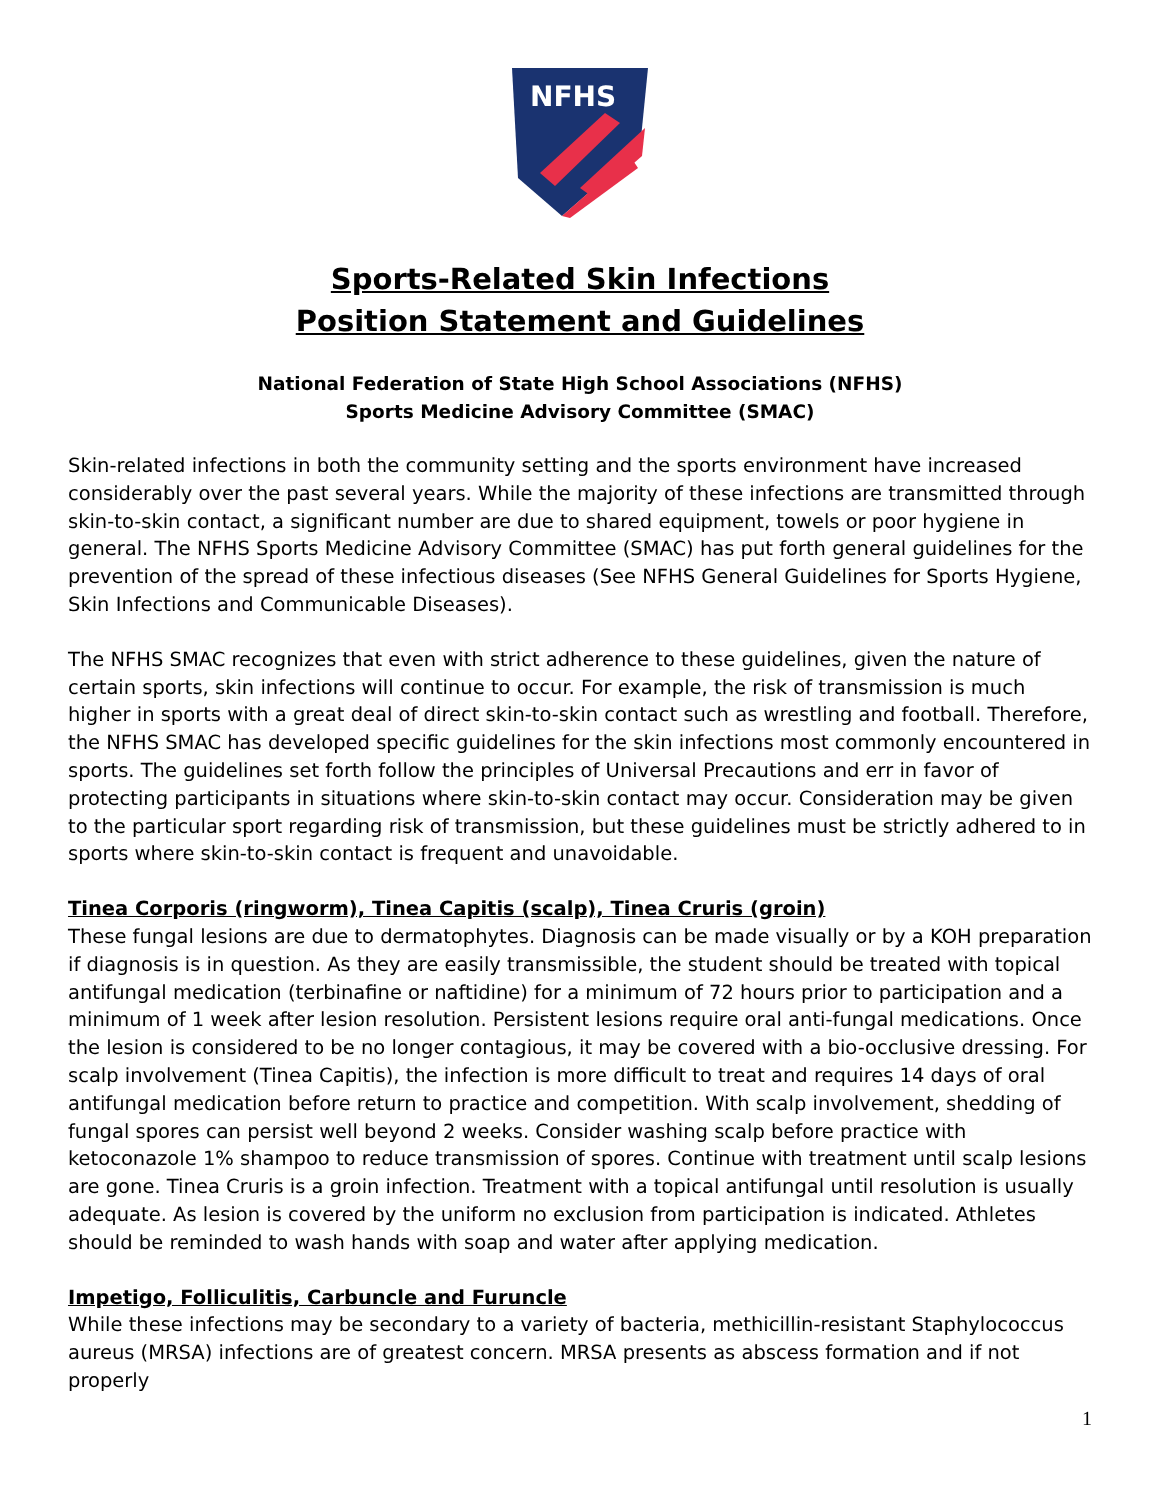NFHS
Sports-Related Skin Infections
Position Statement and Guidelines
National Federation of State High School Associations (NFHS)
Sports Medicine Advisory Committee (SMAC)
Skin-related infections in both the community setting and the sports environment have increased considerably over the past several years. While the majority of these infections are transmitted through skin-to-skin contact, a significant number are due to shared equipment, towels or poor hygiene in general. The NFHS Sports Medicine Advisory Committee (SMAC) has put forth general guidelines for the prevention of the spread of these infectious diseases (See NFHS General Guidelines for Sports Hygiene, Skin Infections and Communicable Diseases).
The NFHS SMAC recognizes that even with strict adherence to these guidelines, given the nature of certain sports, skin infections will continue to occur. For example, the risk of transmission is much higher in sports with a great deal of direct skin-to-skin contact such as wrestling and football. Therefore, the NFHS SMAC has developed specific guidelines for the skin infections most commonly encountered in sports. The guidelines set forth follow the principles of Universal Precautions and err in favor of protecting participants in situations where skin-to-skin contact may occur. Consideration may be given to the particular sport regarding risk of transmission, but these guidelines must be strictly adhered to in sports where skin-to-skin contact is frequent and unavoidable.
Tinea Corporis (ringworm), Tinea Capitis (scalp), Tinea Cruris (groin)
These fungal lesions are due to dermatophytes. Diagnosis can be made visually or by a KOH preparation if diagnosis is in question. As they are easily transmissible, the student should be treated with topical antifungal medication (terbinafine or naftidine) for a minimum of 72 hours prior to participation and a minimum of 1 week after lesion resolution. Persistent lesions require oral anti-fungal medications. Once the lesion is considered to be no longer contagious, it may be covered with a bio-occlusive dressing. For scalp involvement (Tinea Capitis), the infection is more difficult to treat and requires 14 days of oral antifungal medication before return to practice and competition. With scalp involvement, shedding of fungal spores can persist well beyond 2 weeks. Consider washing scalp before practice with ketoconazole 1% shampoo to reduce transmission of spores. Continue with treatment until scalp lesions are gone. Tinea Cruris is a groin infection. Treatment with a topical antifungal until resolution is usually adequate. As lesion is covered by the uniform no exclusion from participation is indicated. Athletes should be reminded to wash hands with soap and water after applying medication.
Impetigo, Folliculitis, Carbuncle and Furuncle
While these infections may be secondary to a variety of bacteria, methicillin-resistant Staphylococcus aureus (MRSA) infections are of greatest concern. MRSA presents as abscess formation and if not properly
1